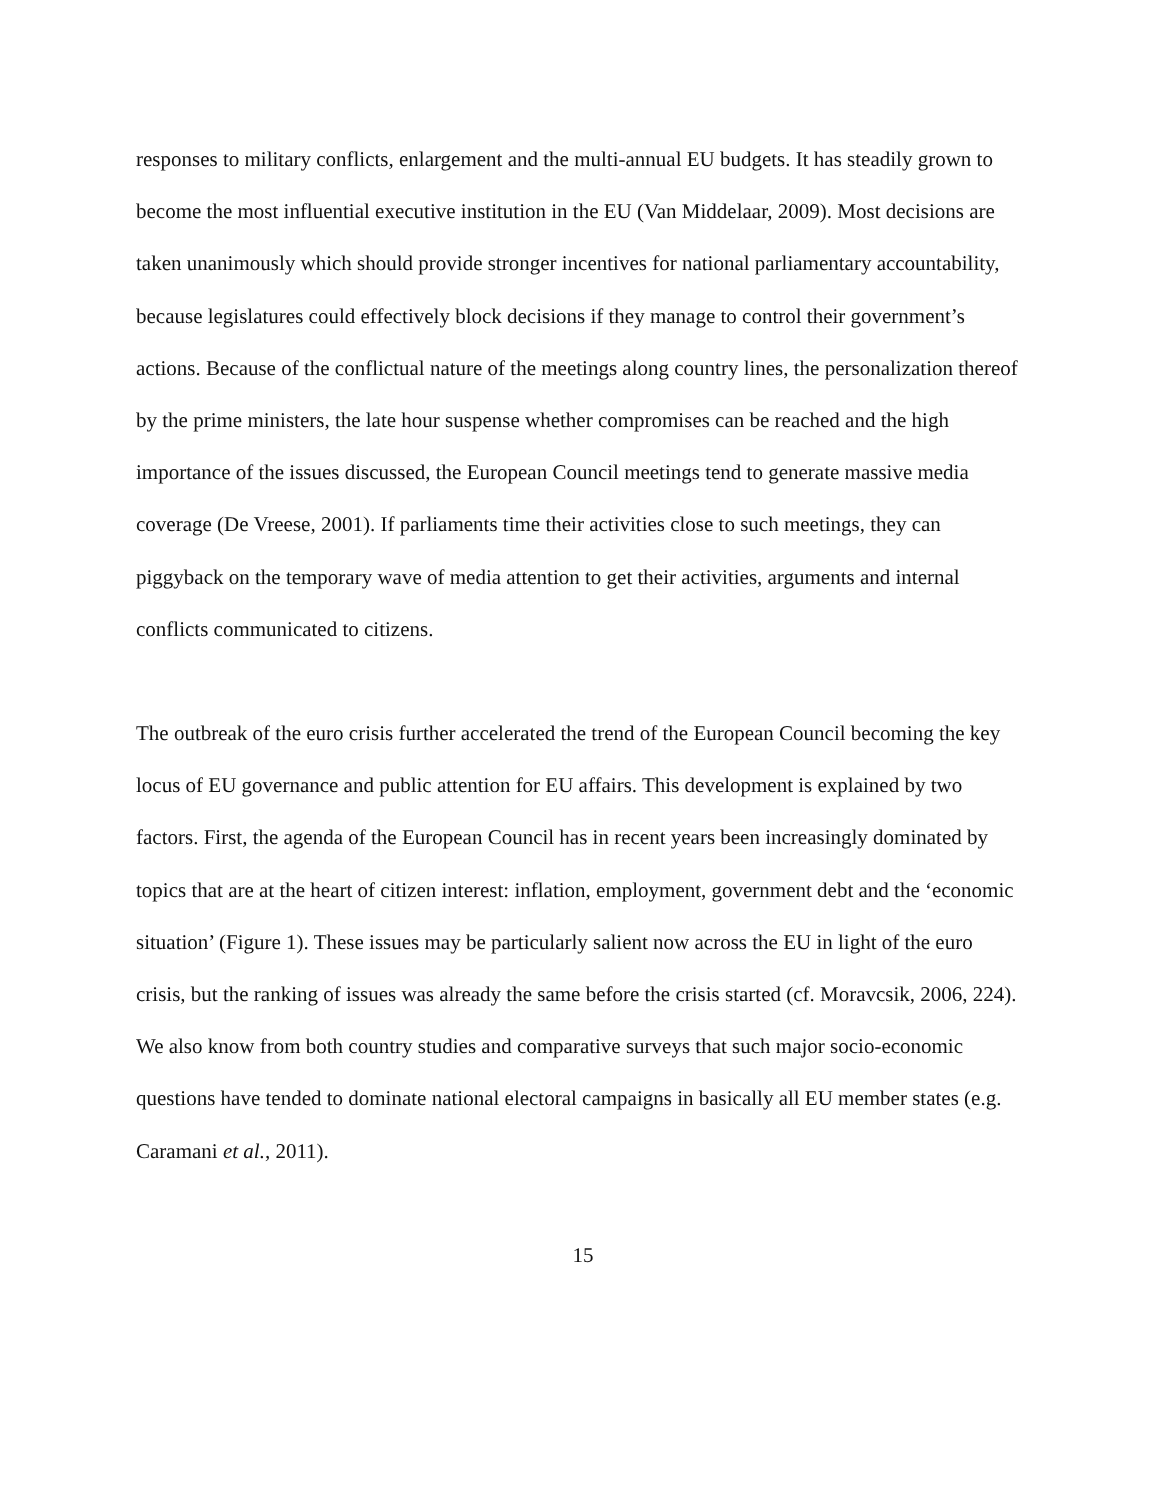responses to military conflicts, enlargement and the multi-annual EU budgets. It has steadily grown to become the most influential executive institution in the EU (Van Middelaar, 2009). Most decisions are taken unanimously which should provide stronger incentives for national parliamentary accountability, because legislatures could effectively block decisions if they manage to control their government’s actions. Because of the conflictual nature of the meetings along country lines, the personalization thereof by the prime ministers, the late hour suspense whether compromises can be reached and the high importance of the issues discussed, the European Council meetings tend to generate massive media coverage (De Vreese, 2001). If parliaments time their activities close to such meetings, they can piggyback on the temporary wave of media attention to get their activities, arguments and internal conflicts communicated to citizens.
The outbreak of the euro crisis further accelerated the trend of the European Council becoming the key locus of EU governance and public attention for EU affairs. This development is explained by two factors. First, the agenda of the European Council has in recent years been increasingly dominated by topics that are at the heart of citizen interest: inflation, employment, government debt and the ‘economic situation’ (Figure 1). These issues may be particularly salient now across the EU in light of the euro crisis, but the ranking of issues was already the same before the crisis started (cf. Moravcsik, 2006, 224). We also know from both country studies and comparative surveys that such major socio-economic questions have tended to dominate national electoral campaigns in basically all EU member states (e.g. Caramani et al., 2011).
15